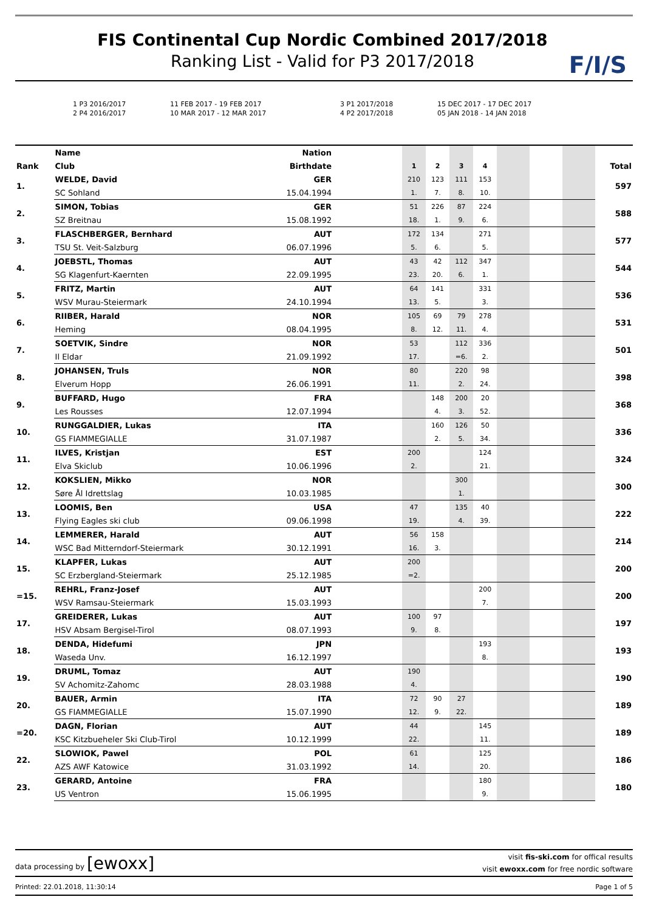FIS Continental Cup Nordic Combined 2017/2018
Ranking List - Valid for P3 2017/2018
F/I/S
1 P3 2016/2017
2 P4 2016/2017
11 FEB 2017 - 19 FEB 2017
10 MAR 2017 - 12 MAR 2017
3 P1 2017/2018
4 P2 2017/2018
15 DEC 2017 - 17 DEC 2017
05 JAN 2018 - 14 JAN 2018
| | Name | Nation | | | | | | | | | |
| --- | --- | --- | --- | --- | --- | --- | --- | --- | --- | --- | --- |
| Rank | Club | Birthdate | | 1 | 2 | 3 | 4 | | | | Total |
| 1. | WELDE, David | GER | | 210 | 123 | 111 | 153 | | | | 597 |
| | SC Sohland | 15.04.1994 | | 1. | 7. | 8. | 10. | | | | |
| 2. | SIMON, Tobias | GER | | 51 | 226 | 87 | 224 | | | | 588 |
| | SZ Breitnau | 15.08.1992 | | 18. | 1. | 9. | 6. | | | | |
| 3. | FLASCHBERGER, Bernhard | AUT | | 172 | 134 | | 271 | | | | 577 |
| | TSU St. Veit-Salzburg | 06.07.1996 | | 5. | 6. | | 5. | | | | |
| 4. | JOEBSTL, Thomas | AUT | | 43 | 42 | 112 | 347 | | | | 544 |
| | SG Klagenfurt-Kaernten | 22.09.1995 | | 23. | 20. | 6. | 1. | | | | |
| 5. | FRITZ, Martin | AUT | | 64 | 141 | | 331 | | | | 536 |
| | WSV Murau-Steiermark | 24.10.1994 | | 13. | 5. | | 3. | | | | |
| 6. | RIIBER, Harald | NOR | | 105 | 69 | 79 | 278 | | | | 531 |
| | Heming | 08.04.1995 | | 8. | 12. | 11. | 4. | | | | |
| 7. | SOETVIK, Sindre | NOR | | 53 | | 112 | 336 | | | | 501 |
| | Il Eldar | 21.09.1992 | | 17. | | =6. | 2. | | | | |
| 8. | JOHANSEN, Truls | NOR | | 80 | | 220 | 98 | | | | 398 |
| | Elverum Hopp | 26.06.1991 | | 11. | | 2. | 24. | | | | |
| 9. | BUFFARD, Hugo | FRA | | | 148 | 200 | 20 | | | | 368 |
| | Les Rousses | 12.07.1994 | | | 4. | 3. | 52. | | | | |
| 10. | RUNGGALDIER, Lukas | ITA | | | 160 | 126 | 50 | | | | 336 |
| | GS FIAMMEGIALLE | 31.07.1987 | | | 2. | 5. | 34. | | | | |
| 11. | ILVES, Kristjan | EST | | 200 | | | 124 | | | | 324 |
| | Elva Skiclub | 10.06.1996 | | 2. | | | 21. | | | | |
| 12. | KOKSLIEN, Mikko | NOR | | | | 300 | | | | | 300 |
| | Søre Ål Idrettslag | 10.03.1985 | | | | 1. | | | | | |
| 13. | LOOMIS, Ben | USA | | 47 | | 135 | 40 | | | | 222 |
| | Flying Eagles ski club | 09.06.1998 | | 19. | | 4. | 39. | | | | |
| 14. | LEMMERER, Harald | AUT | | 56 | 158 | | | | | | 214 |
| | WSC Bad Mitterndorf-Steiermark | 30.12.1991 | | 16. | 3. | | | | | | |
| 15. | KLAPFER, Lukas | AUT | | 200 | | | | | | | 200 |
| | SC Erzbergland-Steiermark | 25.12.1985 | | =2. | | | | | | | |
| =15. | REHRL, Franz-Josef | AUT | | | | | 200 | | | | 200 |
| | WSV Ramsau-Steiermark | 15.03.1993 | | | | | 7. | | | | |
| 17. | GREIDERER, Lukas | AUT | | 100 | 97 | | | | | | 197 |
| | HSV Absam Bergisel-Tirol | 08.07.1993 | | 9. | 8. | | | | | | |
| 18. | DENDA, Hidefumi | JPN | | | | | 193 | | | | 193 |
| | Waseda Unv. | 16.12.1997 | | | | | 8. | | | | |
| 19. | DRUML, Tomaz | AUT | | 190 | | | | | | | 190 |
| | SV Achomitz-Zahomc | 28.03.1988 | | 4. | | | | | | | |
| 20. | BAUER, Armin | ITA | | 72 | 90 | 27 | | | | | 189 |
| | GS FIAMMEGIALLE | 15.07.1990 | | 12. | 9. | 22. | | | | | |
| =20. | DAGN, Florian | AUT | | 44 | | | 145 | | | | 189 |
| | KSC Kitzbueheler Ski Club-Tirol | 10.12.1999 | | 22. | | | 11. | | | | |
| 22. | SLOWIOK, Pawel | POL | | 61 | | | 125 | | | | 186 |
| | AZS AWF Katowice | 31.03.1992 | | 14. | | | 20. | | | | |
| 23. | GERARD, Antoine | FRA | | | | | 180 | | | | 180 |
| | US Ventron | 15.06.1995 | | | | | 9. | | | | |
data processing by [ewoxx]
visit fis-ski.com for offical results
visit ewoxx.com for free nordic software
Printed: 22.01.2018, 11:30:14 Page 1 of 5